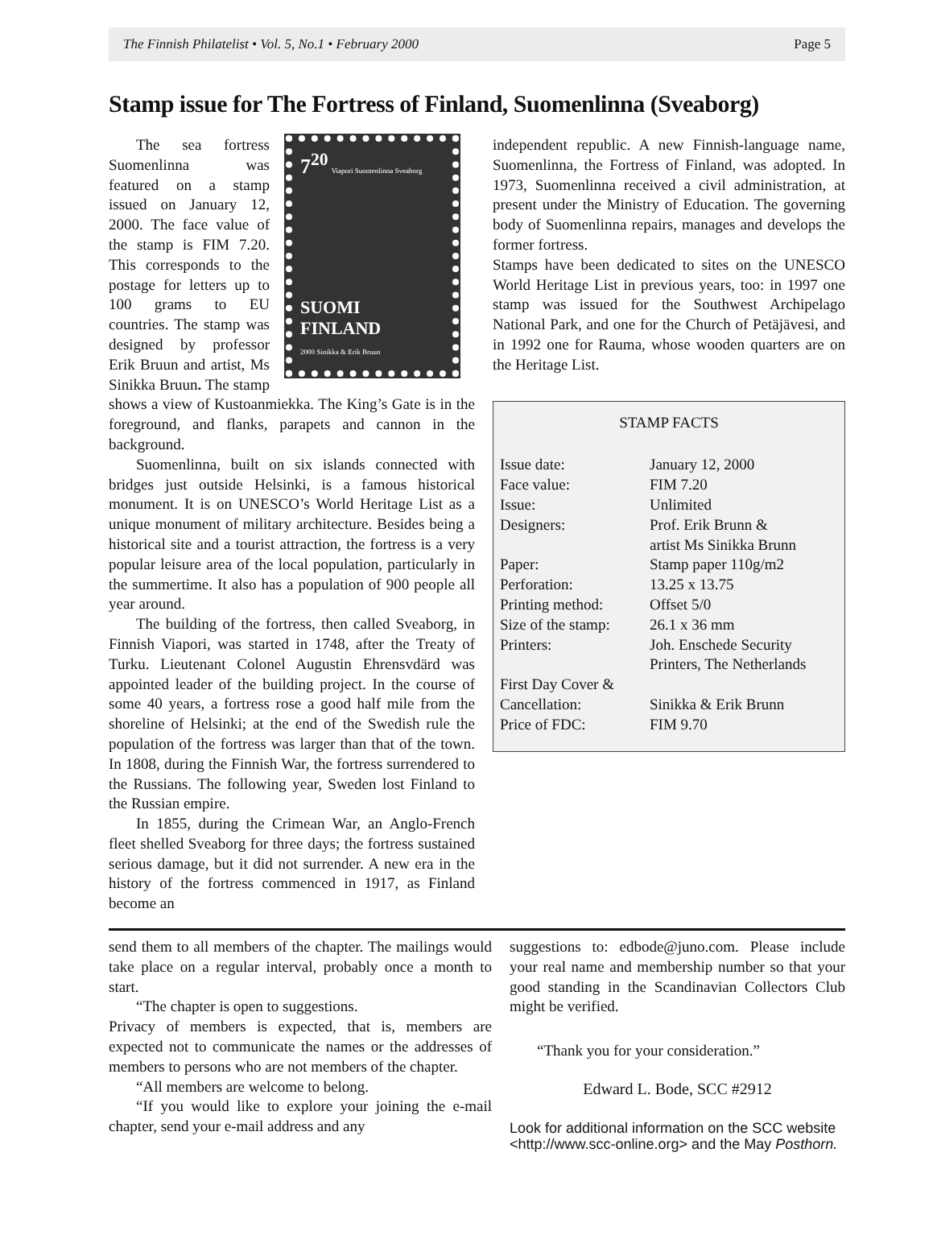The Finnish Philatelist • Vol. 5, No.1 • February 2000 Page 5
Stamp issue for The Fortress of Finland, Suomenlinna (Sveaborg)
7<sup>20</sup> Viapori Suomenlinna Sveaborg
SUOMI FINLAND
2000 Sinikka & Erik Bruun
The sea fortress Suomenlinna was featured on a stamp issued on January 12, 2000. The face value of the stamp is FIM 7.20. This corresponds to the postage for letters up to 100 grams to EU countries. The stamp was designed by professor Erik Bruun and artist, Ms Sinikka Bruun. The stamp shows a view of Kustoanmiekka. The King’s Gate is in the foreground, and flanks, parapets and cannon in the background.
Suomenlinna, built on six islands connected with bridges just outside Helsinki, is a famous historical monument. It is on UNESCO’s World Heritage List as a unique monument of military architecture. Besides being a historical site and a tourist attraction, the fortress is a very popular leisure area of the local population, particularly in the summertime. It also has a population of 900 people all year around.
The building of the fortress, then called Sveaborg, in Finnish Viapori, was started in 1748, after the Treaty of Turku. Lieutenant Colonel Augustin Ehrensvdärd was appointed leader of the building project. In the course of some 40 years, a fortress rose a good half mile from the shoreline of Helsinki; at the end of the Swedish rule the population of the fortress was larger than that of the town. In 1808, during the Finnish War, the fortress surrendered to the Russians. The following year, Sweden lost Finland to the Russian empire.
In 1855, during the Crimean War, an Anglo-French fleet shelled Sveaborg for three days; the fortress sustained serious damage, but it did not surrender. A new era in the history of the fortress commenced in 1917, as Finland become an
independent republic. A new Finnish-language name, Suomenlinna, the Fortress of Finland, was adopted. In 1973, Suomenlinna received a civil administration, at present under the Ministry of Education. The governing body of Suomenlinna repairs, manages and develops the former fortress.
Stamps have been dedicated to sites on the UNESCO World Heritage List in previous years, too: in 1997 one stamp was issued for the Southwest Archipelago National Park, and one for the Church of Petäjävesi, and in 1992 one for Rauma, whose wooden quarters are on the Heritage List.
STAMP FACTS
| Issue date: | January 12, 2000 |
| Face value: | FIM 7.20 |
| Issue: | Unlimited |
| Designers: | Prof. Erik Brunn & artist Ms Sinikka Brunn |
| Paper: | Stamp paper 110g/m2 |
| Perforation: | 13.25 x 13.75 |
| Printing method: | Offset 5/0 |
| Size of the stamp: | 26.1 x 36 mm |
| Printers: | Joh. Enschede Security Printers, The Netherlands |
| First Day Cover & Cancellation: | Sinikka & Erik Brunn |
| Price of FDC: | FIM 9.70 |
send them to all members of the chapter. The mailings would take place on a regular interval, probably once a month to start.
“The chapter is open to suggestions.
Privacy of members is expected, that is, members are expected not to communicate the names or the addresses of members to persons who are not members of the chapter.
“All members are welcome to belong.
“If you would like to explore your joining the e-mail chapter, send your e-mail address and any
suggestions to: edbode@juno.com. Please include your real name and membership number so that your good standing in the Scandinavian Collectors Club might be verified.
“Thank you for your consideration.”
Edward L. Bode, SCC #2912
Look for additional information on the SCC website <http://www.scc-online.org> and the May Posthorn.